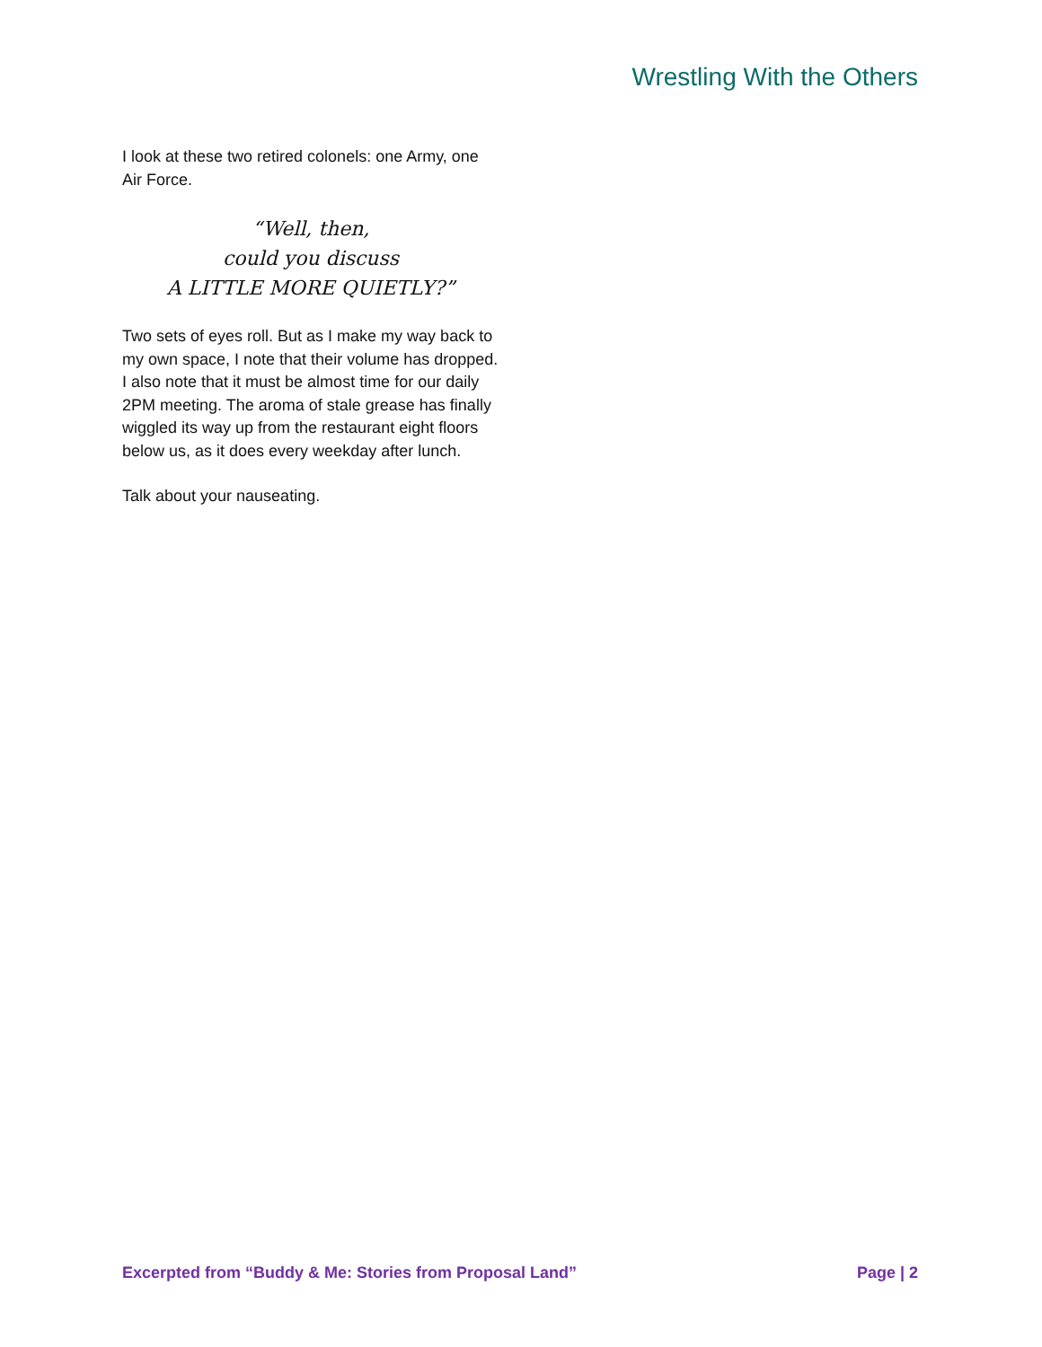Wrestling With the Others
I look at these two retired colonels: one Army, one Air Force.
“Well, then,
could you discuss
A LITTLE MORE QUIETLY?”
Two sets of eyes roll. But as I make my way back to my own space, I note that their volume has dropped. I also note that it must be almost time for our daily 2PM meeting. The aroma of stale grease has finally wiggled its way up from the restaurant eight floors below us, as it does every weekday after lunch.
Talk about your nauseating.
Excerpted from “Buddy & Me: Stories from Proposal Land” Page | 2